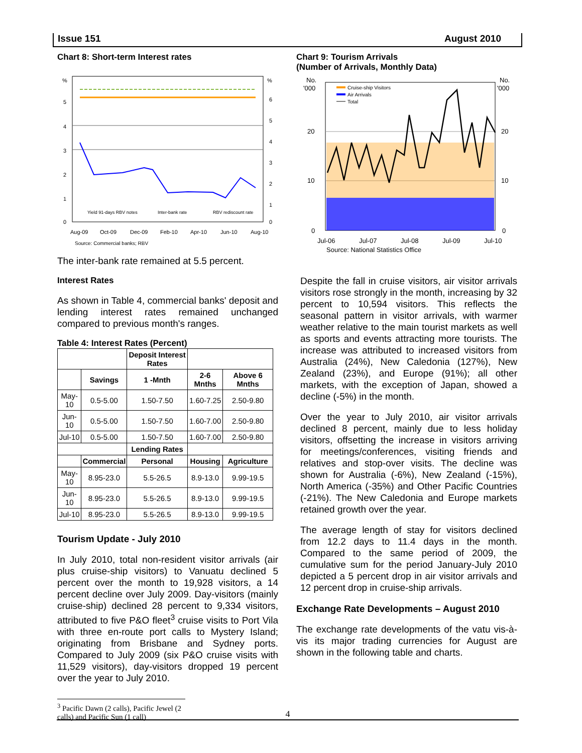Issue 151 August 2010
Chart 8: Short-term Interest rates
%
%
5
4
3
2
1
0
6
5
4
3
2
1
0
Yield 91-days RBV notes
Inter-bank rate
RBV rediscount rate
Aug-09
Oct-09
Dec-09
Feb-10
Apr-10
Jun-10
Aug-10
Source: Commercial banks; RBV
The inter-bank rate remained at 5.5 percent.
Interest Rates
As shown in Table 4, commercial banks' deposit and lending interest rates remained unchanged compared to previous month's ranges.
Table 4: Interest Rates (Percent)
| | | Deposit Interest Rates | | |
| | Savings | 1 -Mnth | 2-6 Mnths | Above 6 Mnths |
| May-10 | 0.5-5.00 | 1.50-7.50 | 1.60-7.25 | 2.50-9.80 |
| Jun-10 | 0.5-5.00 | 1.50-7.50 | 1.60-7.00 | 2.50-9.80 |
| Jul-10 | 0.5-5.00 | 1.50-7.50 | 1.60-7.00 | 2.50-9.80 |
| | | Lending Rates | | |
| | Commercial | Personal | Housing | Agriculture |
| May-10 | 8.95-23.0 | 5.5-26.5 | 8.9-13.0 | 9.99-19.5 |
| Jun-10 | 8.95-23.0 | 5.5-26.5 | 8.9-13.0 | 9.99-19.5 |
| Jul-10 | 8.95-23.0 | 5.5-26.5 | 8.9-13.0 | 9.99-19.5 |
Tourism Update - July 2010
In July 2010, total non-resident visitor arrivals (air plus cruise-ship visitors) to Vanuatu declined 5 percent over the month to 19,928 visitors, a 14 percent decline over July 2009. Day-visitors (mainly cruise-ship) declined 28 percent to 9,334 visitors, attributed to five P&O fleet<sup>3</sup> cruise visits to Port Vila with three en-route port calls to Mystery Island; originating from Brisbane and Sydney ports. Compared to July 2009 (six P&O cruise visits with 11,529 visitors), day-visitors dropped 19 percent over the year to July 2010.
<sup>3</sup> Pacific Dawn (2 calls), Pacific Jewel (2 calls) and Pacific Sun (1 call)
Chart 9: Tourism Arrivals
(Number of Arrivals, Monthly Data)
Cruise-ship Visitors
Air Arrivals
Total
No.
'000
No.
'000
20
10
0
20
10
0
Jul-06
Jul-07
Jul-08
Jul-09
Jul-10
Source: National Statistics Office
Despite the fall in cruise visitors, air visitor arrivals visitors rose strongly in the month, increasing by 32 percent to 10,594 visitors. This reflects the seasonal pattern in visitor arrivals, with warmer weather relative to the main tourist markets as well as sports and events attracting more tourists. The increase was attributed to increased visitors from Australia (24%), New Caledonia (127%), New Zealand (23%), and Europe (91%); all other markets, with the exception of Japan, showed a decline (-5%) in the month.
Over the year to July 2010, air visitor arrivals declined 8 percent, mainly due to less holiday visitors, offsetting the increase in visitors arriving for meetings/conferences, visiting friends and relatives and stop-over visits. The decline was shown for Australia (-6%), New Zealand (-15%), North America (-35%) and Other Pacific Countries (-21%). The New Caledonia and Europe markets retained growth over the year.
The average length of stay for visitors declined from 12.2 days to 11.4 days in the month. Compared to the same period of 2009, the cumulative sum for the period January-July 2010 depicted a 5 percent drop in air visitor arrivals and 12 percent drop in cruise-ship arrivals.
Exchange Rate Developments – August 2010
The exchange rate developments of the vatu vis-à-vis its major trading currencies for August are shown in the following table and charts.
4